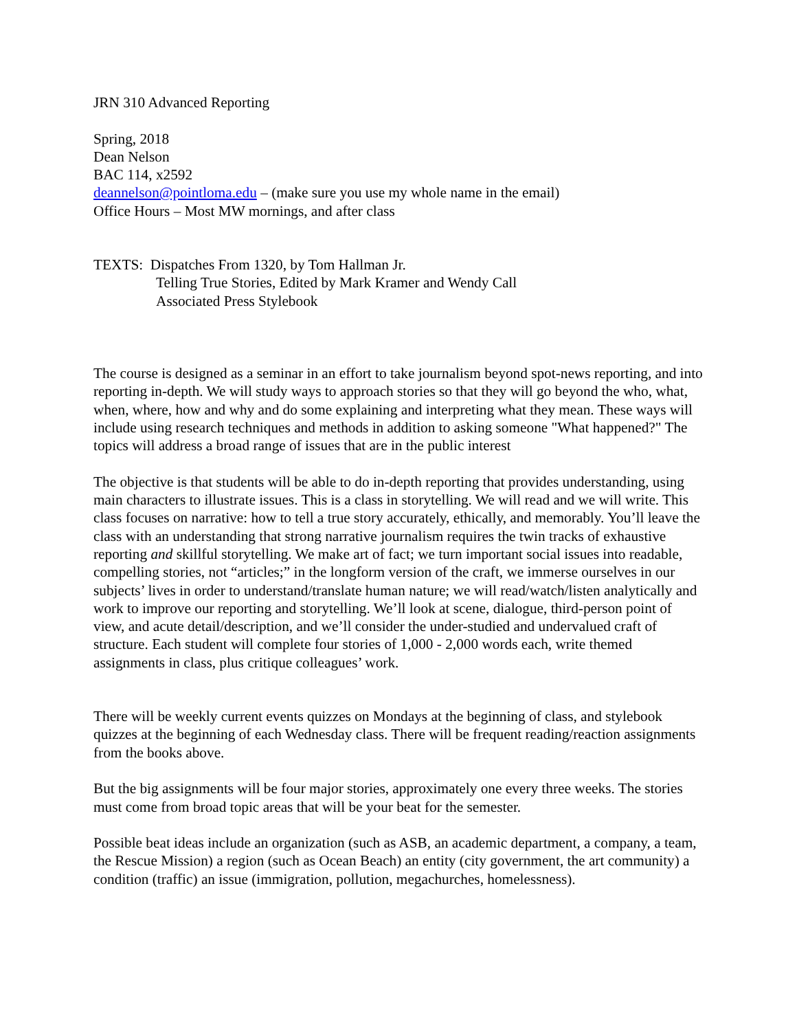JRN 310 Advanced Reporting
Spring, 2018
Dean Nelson
BAC 114, x2592
deannelson@pointloma.edu – (make sure you use my whole name in the email)
Office Hours – Most MW mornings, and after class
TEXTS: Dispatches From 1320, by Tom Hallman Jr.
Telling True Stories, Edited by Mark Kramer and Wendy Call
Associated Press Stylebook
The course is designed as a seminar in an effort to take journalism beyond spot-news reporting, and into reporting in-depth. We will study ways to approach stories so that they will go beyond the who, what, when, where, how and why and do some explaining and interpreting what they mean. These ways will include using research techniques and methods in addition to asking someone "What happened?" The topics will address a broad range of issues that are in the public interest
The objective is that students will be able to do in-depth reporting that provides understanding, using main characters to illustrate issues. This is a class in storytelling. We will read and we will write. This class focuses on narrative: how to tell a true story accurately, ethically, and memorably. You’ll leave the class with an understanding that strong narrative journalism requires the twin tracks of exhaustive reporting and skillful storytelling. We make art of fact; we turn important social issues into readable, compelling stories, not “articles;” in the longform version of the craft, we immerse ourselves in our subjects’ lives in order to understand/translate human nature; we will read/watch/listen analytically and work to improve our reporting and storytelling. We’ll look at scene, dialogue, third-person point of view, and acute detail/description, and we’ll consider the under-studied and undervalued craft of structure. Each student will complete four stories of 1,000 - 2,000 words each, write themed assignments in class, plus critique colleagues’ work.
There will be weekly current events quizzes on Mondays at the beginning of class, and stylebook quizzes at the beginning of each Wednesday class. There will be frequent reading/reaction assignments from the books above.
But the big assignments will be four major stories, approximately one every three weeks. The stories must come from broad topic areas that will be your beat for the semester.
Possible beat ideas include an organization (such as ASB, an academic department, a company, a team, the Rescue Mission) a region (such as Ocean Beach) an entity (city government, the art community) a condition (traffic) an issue (immigration, pollution, megachurches, homelessness).